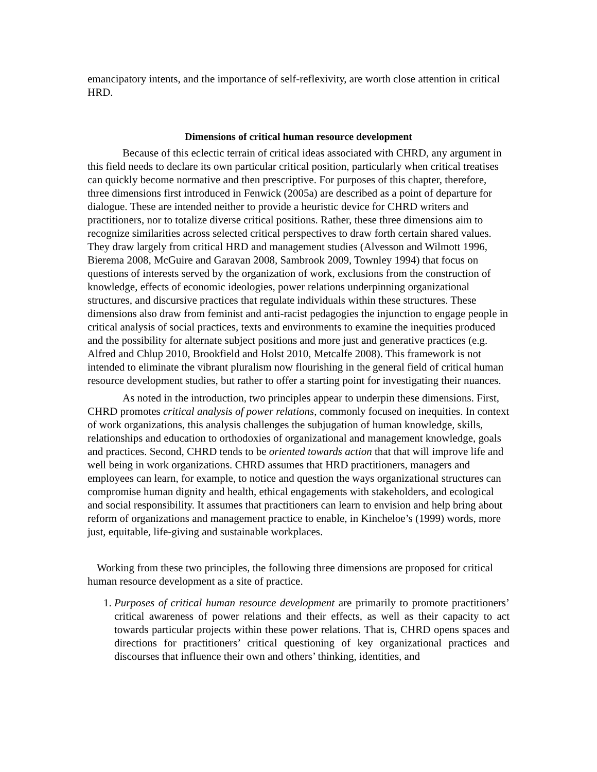emancipatory intents, and the importance of self-reflexivity, are worth close attention in critical HRD.
Dimensions of critical human resource development
Because of this eclectic terrain of critical ideas associated with CHRD, any argument in this field needs to declare its own particular critical position, particularly when critical treatises can quickly become normative and then prescriptive. For purposes of this chapter, therefore, three dimensions first introduced in Fenwick (2005a) are described as a point of departure for dialogue. These are intended neither to provide a heuristic device for CHRD writers and practitioners, nor to totalize diverse critical positions. Rather, these three dimensions aim to recognize similarities across selected critical perspectives to draw forth certain shared values. They draw largely from critical HRD and management studies (Alvesson and Wilmott 1996, Bierema 2008, McGuire and Garavan 2008, Sambrook 2009, Townley 1994) that focus on questions of interests served by the organization of work, exclusions from the construction of knowledge, effects of economic ideologies, power relations underpinning organizational structures, and discursive practices that regulate individuals within these structures. These dimensions also draw from feminist and anti-racist pedagogies the injunction to engage people in critical analysis of social practices, texts and environments to examine the inequities produced and the possibility for alternate subject positions and more just and generative practices (e.g. Alfred and Chlup 2010, Brookfield and Holst 2010, Metcalfe 2008). This framework is not intended to eliminate the vibrant pluralism now flourishing in the general field of critical human resource development studies, but rather to offer a starting point for investigating their nuances.
As noted in the introduction, two principles appear to underpin these dimensions. First, CHRD promotes critical analysis of power relations, commonly focused on inequities. In context of work organizations, this analysis challenges the subjugation of human knowledge, skills, relationships and education to orthodoxies of organizational and management knowledge, goals and practices. Second, CHRD tends to be oriented towards action that that will improve life and well being in work organizations. CHRD assumes that HRD practitioners, managers and employees can learn, for example, to notice and question the ways organizational structures can compromise human dignity and health, ethical engagements with stakeholders, and ecological and social responsibility. It assumes that practitioners can learn to envision and help bring about reform of organizations and management practice to enable, in Kincheloe’s (1999) words, more just, equitable, life-giving and sustainable workplaces.
Working from these two principles, the following three dimensions are proposed for critical human resource development as a site of practice.
1. Purposes of critical human resource development are primarily to promote practitioners’ critical awareness of power relations and their effects, as well as their capacity to act towards particular projects within these power relations. That is, CHRD opens spaces and directions for practitioners’ critical questioning of key organizational practices and discourses that influence their own and others’ thinking, identities, and